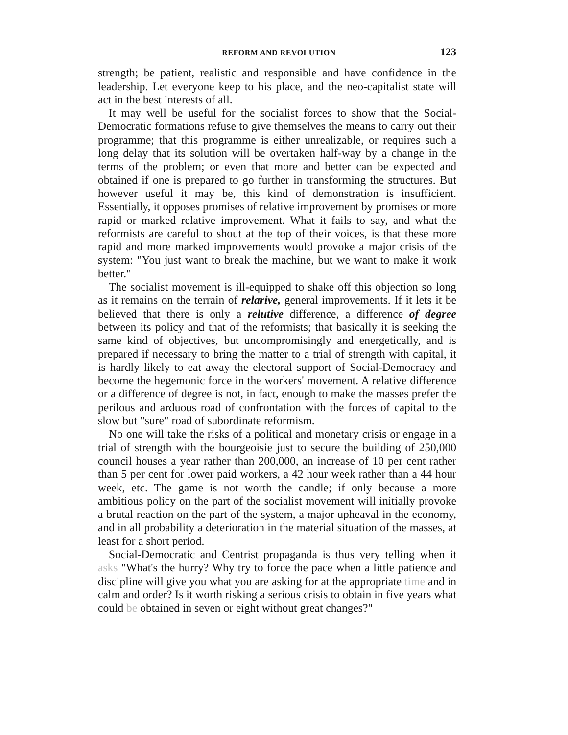REFORM AND REVOLUTION 123
strength; be patient, realistic and responsible and have confidence in the leadership. Let everyone keep to his place, and the neo-capitalist state will act in the best interests of all.
It may well be useful for the socialist forces to show that the Social-Democratic formations refuse to give themselves the means to carry out their programme; that this programme is either unrealizable, or requires such a long delay that its solution will be overtaken half-way by a change in the terms of the problem; or even that more and better can be expected and obtained if one is prepared to go further in transforming the structures. But however useful it may be, this kind of demonstration is insufficient. Essentially, it opposes promises of relative improvement by promises or more rapid or marked relative improvement. What it fails to say, and what the reformists are careful to shout at the top of their voices, is that these more rapid and more marked improvements would provoke a major crisis of the system: "You just want to break the machine, but we want to make it work better."
The socialist movement is ill-equipped to shake off this objection so long as it remains on the terrain of relarive, general improvements. If it lets it be believed that there is only a relutive difference, a difference of degree between its policy and that of the reformists; that basically it is seeking the same kind of objectives, but uncompromisingly and energetically, and is prepared if necessary to bring the matter to a trial of strength with capital, it is hardly likely to eat away the electoral support of Social-Democracy and become the hegemonic force in the workers' movement. A relative difference or a difference of degree is not, in fact, enough to make the masses prefer the perilous and arduous road of confrontation with the forces of capital to the slow but "sure" road of subordinate reformism.
No one will take the risks of a political and monetary crisis or engage in a trial of strength with the bourgeoisie just to secure the building of 250,000 council houses a year rather than 200,000, an increase of 10 per cent rather than 5 per cent for lower paid workers, a 42 hour week rather than a 44 hour week, etc. The game is not worth the candle; if only because a more ambitious policy on the part of the socialist movement will initially provoke a brutal reaction on the part of the system, a major upheaval in the economy, and in all probability a deterioration in the material situation of the masses, at least for a short period.
Social-Democratic and Centrist propaganda is thus very telling when it asks "What's the hurry? Why try to force the pace when a little patience and discipline will give you what you are asking for at the appropriate time and in calm and order? Is it worth risking a serious crisis to obtain in five years what could be obtained in seven or eight without great changes?"